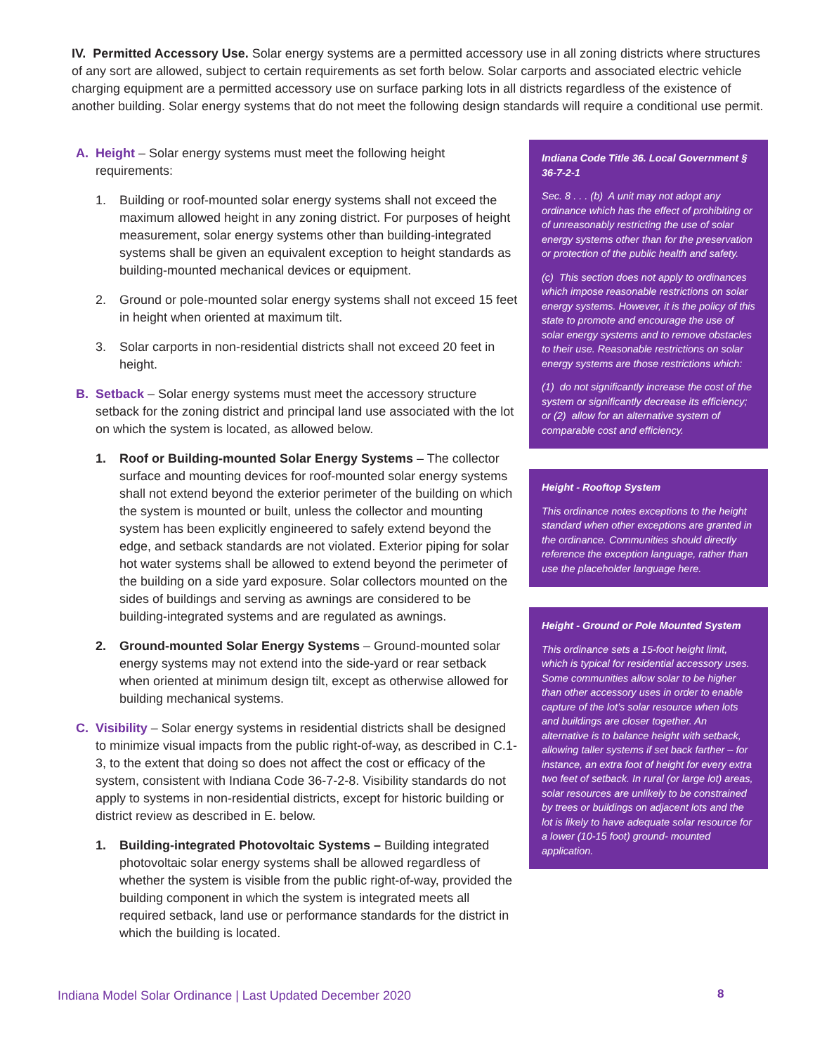IV. Permitted Accessory Use. Solar energy systems are a permitted accessory use in all zoning districts where structures of any sort are allowed, subject to certain requirements as set forth below. Solar carports and associated electric vehicle charging equipment are a permitted accessory use on surface parking lots in all districts regardless of the existence of another building. Solar energy systems that do not meet the following design standards will require a conditional use permit.
A. Height – Solar energy systems must meet the following height requirements:
1. Building or roof-mounted solar energy systems shall not exceed the maximum allowed height in any zoning district. For purposes of height measurement, solar energy systems other than building-integrated systems shall be given an equivalent exception to height standards as building-mounted mechanical devices or equipment.
2. Ground or pole-mounted solar energy systems shall not exceed 15 feet in height when oriented at maximum tilt.
3. Solar carports in non-residential districts shall not exceed 20 feet in height.
B. Setback – Solar energy systems must meet the accessory structure setback for the zoning district and principal land use associated with the lot on which the system is located, as allowed below.
1. Roof or Building-mounted Solar Energy Systems – The collector surface and mounting devices for roof-mounted solar energy systems shall not extend beyond the exterior perimeter of the building on which the system is mounted or built, unless the collector and mounting system has been explicitly engineered to safely extend beyond the edge, and setback standards are not violated. Exterior piping for solar hot water systems shall be allowed to extend beyond the perimeter of the building on a side yard exposure. Solar collectors mounted on the sides of buildings and serving as awnings are considered to be building-integrated systems and are regulated as awnings.
2. Ground-mounted Solar Energy Systems – Ground-mounted solar energy systems may not extend into the side-yard or rear setback when oriented at minimum design tilt, except as otherwise allowed for building mechanical systems.
C. Visibility – Solar energy systems in residential districts shall be designed to minimize visual impacts from the public right-of-way, as described in C.1-3, to the extent that doing so does not affect the cost or efficacy of the system, consistent with Indiana Code 36-7-2-8. Visibility standards do not apply to systems in non-residential districts, except for historic building or district review as described in E. below.
1. Building-integrated Photovoltaic Systems – Building integrated photovoltaic solar energy systems shall be allowed regardless of whether the system is visible from the public right-of-way, provided the building component in which the system is integrated meets all required setback, land use or performance standards for the district in which the building is located.
Indiana Code Title 36. Local Government § 36-7-2-1
Sec. 8 . . . (b) A unit may not adopt any ordinance which has the effect of prohibiting or of unreasonably restricting the use of solar energy systems other than for the preservation or protection of the public health and safety.
(c) This section does not apply to ordinances which impose reasonable restrictions on solar energy systems. However, it is the policy of this state to promote and encourage the use of solar energy systems and to remove obstacles to their use. Reasonable restrictions on solar energy systems are those restrictions which:
(1) do not significantly increase the cost of the system or significantly decrease its efficiency; or (2) allow for an alternative system of comparable cost and efficiency.
Height - Rooftop System
This ordinance notes exceptions to the height standard when other exceptions are granted in the ordinance. Communities should directly reference the exception language, rather than use the placeholder language here.
Height - Ground or Pole Mounted System
This ordinance sets a 15-foot height limit, which is typical for residential accessory uses. Some communities allow solar to be higher than other accessory uses in order to enable capture of the lot’s solar resource when lots and buildings are closer together. An alternative is to balance height with setback, allowing taller systems if set back farther – for instance, an extra foot of height for every extra two feet of setback. In rural (or large lot) areas, solar resources are unlikely to be constrained by trees or buildings on adjacent lots and the lot is likely to have adequate solar resource for a lower (10-15 foot) ground- mounted application.
Indiana Model Solar Ordinance | Last Updated December 2020
8